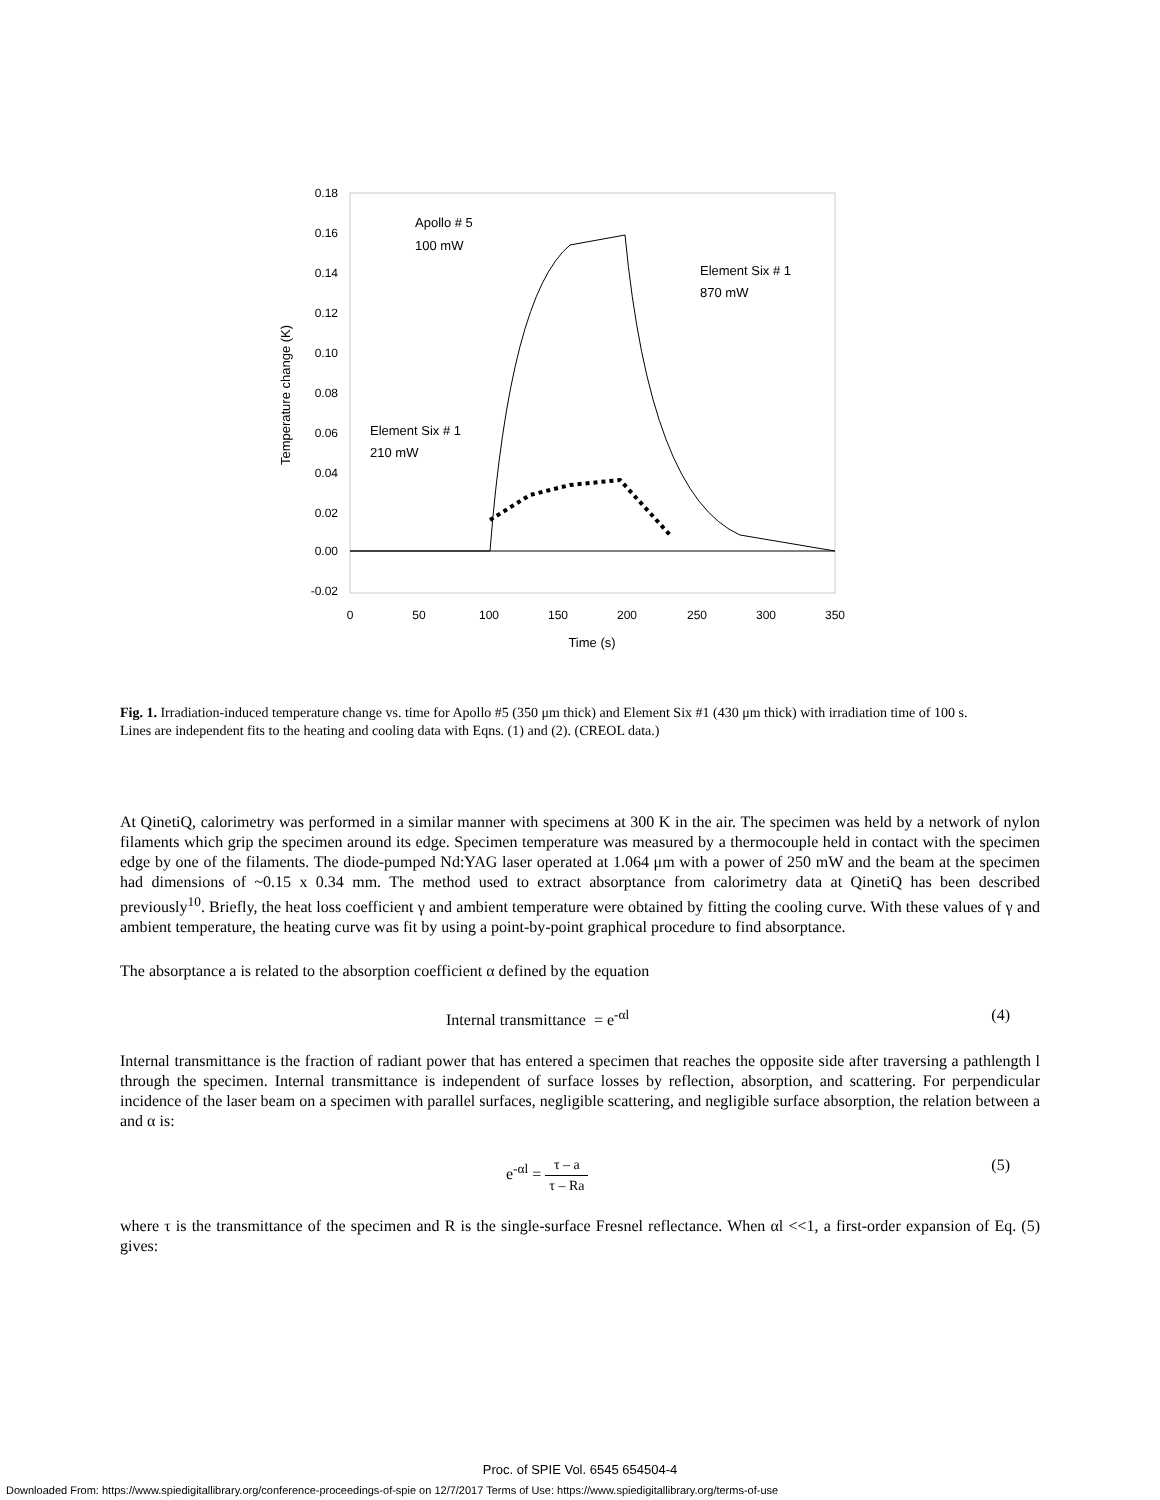0.18
0.16
0.14
0.12
0.10
0.08
0.06
0.04
0.02
0.00
-0.02
0
50
100
150
200
250
300
350
Time (s)
Temperature change (K)
Apollo # 5
100 mW
Element Six # 1
870 mW
Element Six # 1
210 mW
Fig. 1. Irradiation-induced temperature change vs. time for Apollo #5 (350 μm thick) and Element Six #1 (430 μm thick) with irradiation time of 100 s. Lines are independent fits to the heating and cooling data with Eqns. (1) and (2). (CREOL data.)
At QinetiQ, calorimetry was performed in a similar manner with specimens at 300 K in the air. The specimen was held by a network of nylon filaments which grip the specimen around its edge. Specimen temperature was measured by a thermocouple held in contact with the specimen edge by one of the filaments. The diode-pumped Nd:YAG laser operated at 1.064 μm with a power of 250 mW and the beam at the specimen had dimensions of ~0.15 x 0.34 mm. The method used to extract absorptance from calorimetry data at QinetiQ has been described previously<sup>10</sup>. Briefly, the heat loss coefficient γ and ambient temperature were obtained by fitting the cooling curve. With these values of γ and ambient temperature, the heating curve was fit by using a point-by-point graphical procedure to find absorptance.
The absorptance a is related to the absorption coefficient α defined by the equation
Internal transmittance = e<sup>-αl</sup> (4)
Internal transmittance is the fraction of radiant power that has entered a specimen that reaches the opposite side after traversing a pathlength l through the specimen. Internal transmittance is independent of surface losses by reflection, absorption, and scattering. For perpendicular incidence of the laser beam on a specimen with parallel surfaces, negligible scattering, and negligible surface absorption, the relation between a and α is:
e<sup>-αl</sup> = τ – a τ – Ra (5)
where τ is the transmittance of the specimen and R is the single-surface Fresnel reflectance. When αl <<1, a first-order expansion of Eq. (5) gives:
Proc. of SPIE Vol. 6545 654504-4
Downloaded From: https://www.spiedigitallibrary.org/conference-proceedings-of-spie on 12/7/2017 Terms of Use: https://www.spiedigitallibrary.org/terms-of-use